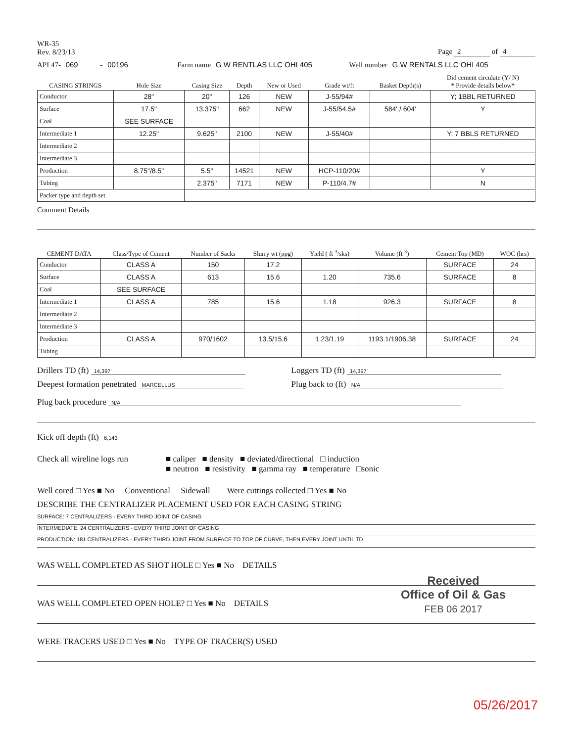WR-35
Rev. 8/23/13
Page 2 of 4
API 47- 069 - 00196 Farm name G W RENTLAS LLC OHI 405 Well number G W RENTALS LLC OHI 405
| CASING STRINGS | Hole Size | Casing Size | Depth | New or Used | Grade wt/ft | Basket Depth(s) | Did cement circulate (Y/ N) * Provide details below* |
| --- | --- | --- | --- | --- | --- | --- | --- |
| Conductor | 28" | 20" | 126 | NEW | J-55/94# | | Y; 1BBL RETURNED |
| Surface | 17.5" | 13.375" | 662 | NEW | J-55/54.5# | 584' / 604' | Y |
| Coal | SEE SURFACE | | | | | | |
| Intermediate 1 | 12.25" | 9.625" | 2100 | NEW | J-55/40# | | Y; 7 BBLS RETURNED |
| Intermediate 2 | | | | | | | |
| Intermediate 3 | | | | | | | |
| Production | 8.75"/8.5" | 5.5" | 14521 | NEW | HCP-110/20# | | Y |
| Tubing | | 2.375" | 7171 | NEW | P-110/4.7# | | N |
| Packer type and depth set | | | | | | | |
Comment Details
| CEMENT DATA | Class/Type of Cement | Number of Sacks | Slurry wt (ppg) | Yield ( ft <sup>3</sup>/sks) | Volume (ft <sup>3</sup>) | Cement Top (MD) | WOC (hrs) |
| --- | --- | --- | --- | --- | --- | --- | --- |
| Conductor | CLASS A | 150 | 17.2 | | | SURFACE | 24 |
| Surface | CLASS A | 613 | 15.6 | 1.20 | 735.6 | SURFACE | 8 |
| Coal | SEE SURFACE | | | | | | |
| Intermediate 1 | CLASS A | 785 | 15.6 | 1.18 | 926.3 | SURFACE | 8 |
| Intermediate 2 | | | | | | | |
| Intermediate 3 | | | | | | | |
| Production | CLASS A | 970/1602 | 13.5/15.6 | 1.23/1.19 | 1193.1/1906.38 | SURFACE | 24 |
| Tubing | | | | | | | |
Drillers TD (ft) 14,397'
Deepest formation penetrated MARCELLUS
Loggers TD (ft) 14,397'
Plug back to (ft) N/A
Plug back procedure N/A
Kick off depth (ft) 6,143
Check all wireline logs run
■ caliper ■ density ■ deviated/directional □ induction
■ neutron ■ resistivity ■ gamma ray ■ temperature □sonic
Well cored □ Yes ■ No Conventional Sidewall Were cuttings collected □ Yes ■ No
DESCRIBE THE CENTRALIZER PLACEMENT USED FOR EACH CASING STRING
SURFACE: 7 CENTRALIZERS - EVERY THIRD JOINT OF CASING
INTERMEDIATE: 24 CENTRALIZERS - EVERY THIRD JOINT OF CASING
PRODUCTION: 181 CENTRALIZERS - EVERY THIRD JOINT FROM SURFACE TO TOP OF CURVE, THEN EVERY JOINT UNTIL TD
WAS WELL COMPLETED AS SHOT HOLE □ Yes ■ No DETAILS
WAS WELL COMPLETED OPEN HOLE? □ Yes ■ No DETAILS
WERE TRACERS USED □ Yes ■ No TYPE OF TRACER(S) USED
Received
Office of Oil & Gas
FEB 06 2017
05/26/2017